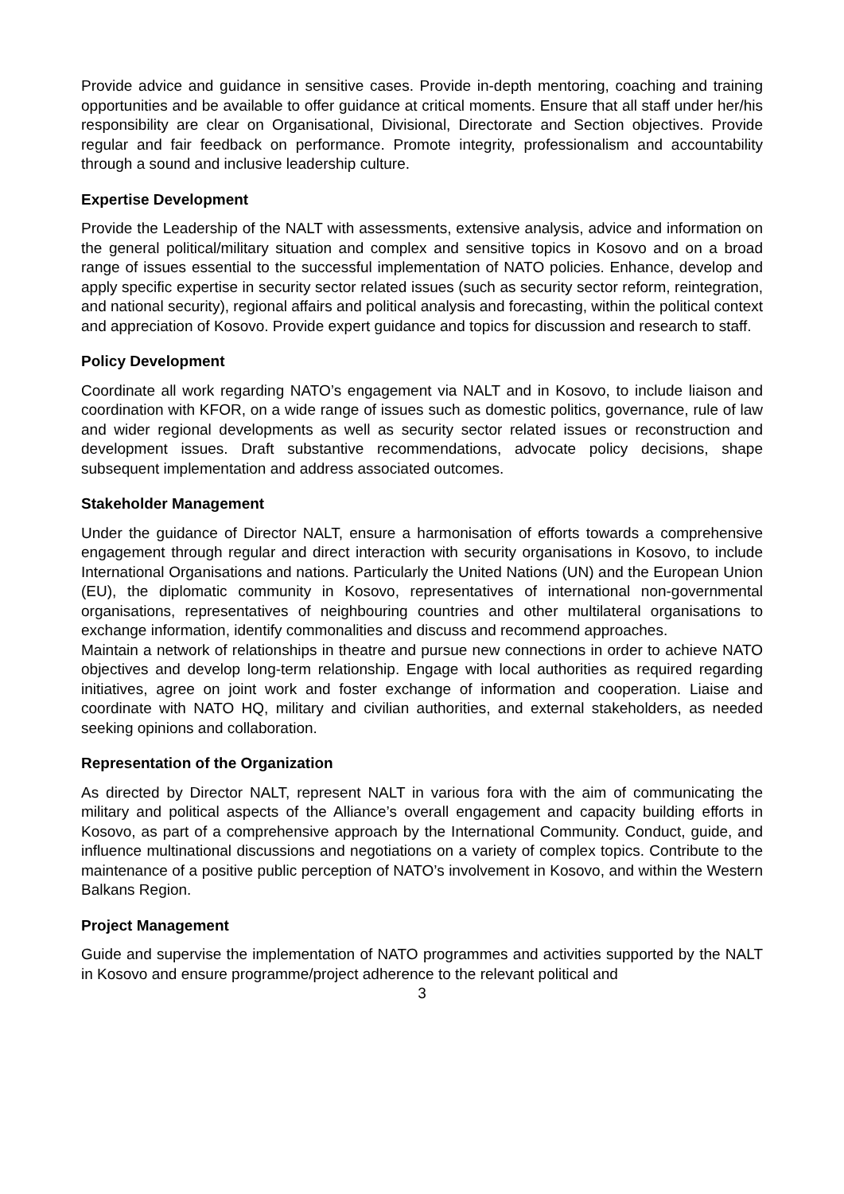Provide advice and guidance in sensitive cases. Provide in-depth mentoring, coaching and training opportunities and be available to offer guidance at critical moments. Ensure that all staff under her/his responsibility are clear on Organisational, Divisional, Directorate and Section objectives. Provide regular and fair feedback on performance. Promote integrity, professionalism and accountability through a sound and inclusive leadership culture.
Expertise Development
Provide the Leadership of the NALT with assessments, extensive analysis, advice and information on the general political/military situation and complex and sensitive topics in Kosovo and on a broad range of issues essential to the successful implementation of NATO policies. Enhance, develop and apply specific expertise in security sector related issues (such as security sector reform, reintegration, and national security), regional affairs and political analysis and forecasting, within the political context and appreciation of Kosovo. Provide expert guidance and topics for discussion and research to staff.
Policy Development
Coordinate all work regarding NATO’s engagement via NALT and in Kosovo, to include liaison and coordination with KFOR, on a wide range of issues such as domestic politics, governance, rule of law and wider regional developments as well as security sector related issues or reconstruction and development issues. Draft substantive recommendations, advocate policy decisions, shape subsequent implementation and address associated outcomes.
Stakeholder Management
Under the guidance of Director NALT, ensure a harmonisation of efforts towards a comprehensive engagement through regular and direct interaction with security organisations in Kosovo, to include International Organisations and nations. Particularly the United Nations (UN) and the European Union (EU), the diplomatic community in Kosovo, representatives of international non-governmental organisations, representatives of neighbouring countries and other multilateral organisations to exchange information, identify commonalities and discuss and recommend approaches.
Maintain a network of relationships in theatre and pursue new connections in order to achieve NATO objectives and develop long-term relationship. Engage with local authorities as required regarding initiatives, agree on joint work and foster exchange of information and cooperation. Liaise and coordinate with NATO HQ, military and civilian authorities, and external stakeholders, as needed seeking opinions and collaboration.
Representation of the Organization
As directed by Director NALT, represent NALT in various fora with the aim of communicating the military and political aspects of the Alliance’s overall engagement and capacity building efforts in Kosovo, as part of a comprehensive approach by the International Community. Conduct, guide, and influence multinational discussions and negotiations on a variety of complex topics. Contribute to the maintenance of a positive public perception of NATO’s involvement in Kosovo, and within the Western Balkans Region.
Project Management
Guide and supervise the implementation of NATO programmes and activities supported by the NALT in Kosovo and ensure programme/project adherence to the relevant political and
3